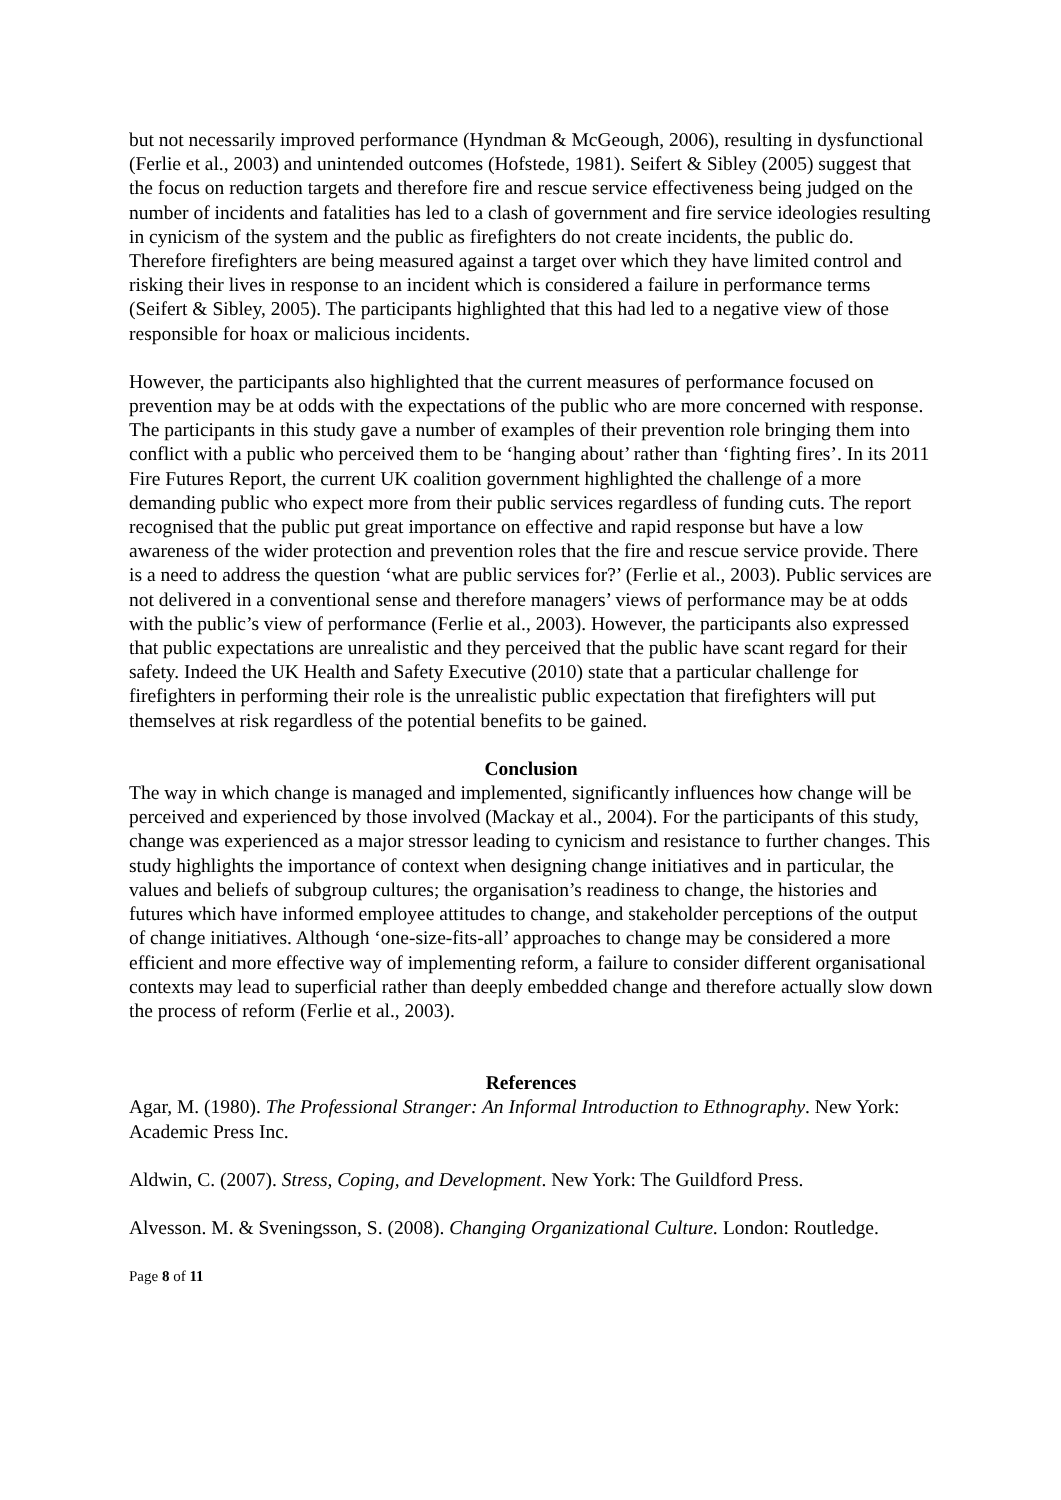but not necessarily improved performance (Hyndman & McGeough, 2006), resulting in dysfunctional (Ferlie et al., 2003) and unintended outcomes (Hofstede, 1981). Seifert & Sibley (2005) suggest that the focus on reduction targets and therefore fire and rescue service effectiveness being judged on the number of incidents and fatalities has led to a clash of government and fire service ideologies resulting in cynicism of the system and the public as firefighters do not create incidents, the public do. Therefore firefighters are being measured against a target over which they have limited control and risking their lives in response to an incident which is considered a failure in performance terms (Seifert & Sibley, 2005). The participants highlighted that this had led to a negative view of those responsible for hoax or malicious incidents.
However, the participants also highlighted that the current measures of performance focused on prevention may be at odds with the expectations of the public who are more concerned with response. The participants in this study gave a number of examples of their prevention role bringing them into conflict with a public who perceived them to be ‘hanging about’ rather than ‘fighting fires’. In its 2011 Fire Futures Report, the current UK coalition government highlighted the challenge of a more demanding public who expect more from their public services regardless of funding cuts. The report recognised that the public put great importance on effective and rapid response but have a low awareness of the wider protection and prevention roles that the fire and rescue service provide. There is a need to address the question ‘what are public services for?’ (Ferlie et al., 2003). Public services are not delivered in a conventional sense and therefore managers’ views of performance may be at odds with the public’s view of performance (Ferlie et al., 2003). However, the participants also expressed that public expectations are unrealistic and they perceived that the public have scant regard for their safety. Indeed the UK Health and Safety Executive (2010) state that a particular challenge for firefighters in performing their role is the unrealistic public expectation that firefighters will put themselves at risk regardless of the potential benefits to be gained.
Conclusion
The way in which change is managed and implemented, significantly influences how change will be perceived and experienced by those involved (Mackay et al., 2004). For the participants of this study, change was experienced as a major stressor leading to cynicism and resistance to further changes. This study highlights the importance of context when designing change initiatives and in particular, the values and beliefs of subgroup cultures; the organisation’s readiness to change, the histories and futures which have informed employee attitudes to change, and stakeholder perceptions of the output of change initiatives. Although ‘one-size-fits-all’ approaches to change may be considered a more efficient and more effective way of implementing reform, a failure to consider different organisational contexts may lead to superficial rather than deeply embedded change and therefore actually slow down the process of reform (Ferlie et al., 2003).
References
Agar, M. (1980). The Professional Stranger: An Informal Introduction to Ethnography. New York: Academic Press Inc.
Aldwin, C. (2007). Stress, Coping, and Development. New York: The Guildford Press.
Alvesson. M. & Sveningsson, S. (2008). Changing Organizational Culture. London: Routledge.
Page 8 of 11